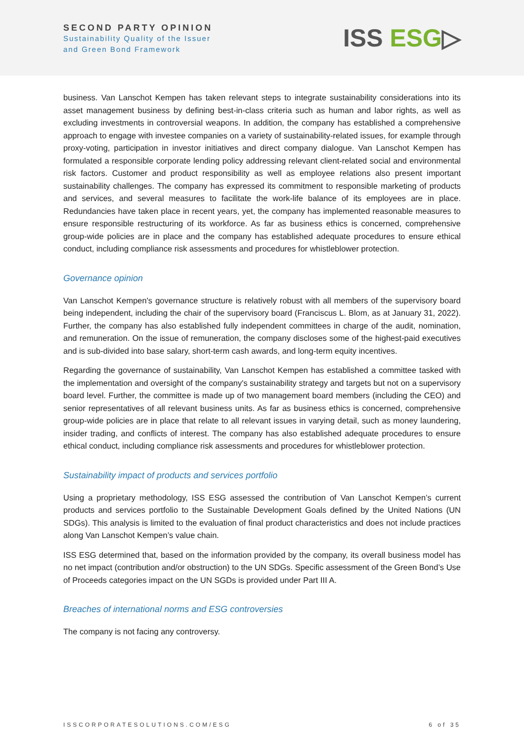SECOND PARTY OPINION
Sustainability Quality of the Issuer
and Green Bond Framework
ISS ESG▷
business. Van Lanschot Kempen has taken relevant steps to integrate sustainability considerations into its asset management business by defining best-in-class criteria such as human and labor rights, as well as excluding investments in controversial weapons. In addition, the company has established a comprehensive approach to engage with investee companies on a variety of sustainability-related issues, for example through proxy-voting, participation in investor initiatives and direct company dialogue. Van Lanschot Kempen has formulated a responsible corporate lending policy addressing relevant client-related social and environmental risk factors. Customer and product responsibility as well as employee relations also present important sustainability challenges. The company has expressed its commitment to responsible marketing of products and services, and several measures to facilitate the work-life balance of its employees are in place. Redundancies have taken place in recent years, yet, the company has implemented reasonable measures to ensure responsible restructuring of its workforce. As far as business ethics is concerned, comprehensive group-wide policies are in place and the company has established adequate procedures to ensure ethical conduct, including compliance risk assessments and procedures for whistleblower protection.
Governance opinion
Van Lanschot Kempen's governance structure is relatively robust with all members of the supervisory board being independent, including the chair of the supervisory board (Franciscus L. Blom, as at January 31, 2022). Further, the company has also established fully independent committees in charge of the audit, nomination, and remuneration. On the issue of remuneration, the company discloses some of the highest-paid executives and is sub-divided into base salary, short-term cash awards, and long-term equity incentives.
Regarding the governance of sustainability, Van Lanschot Kempen has established a committee tasked with the implementation and oversight of the company's sustainability strategy and targets but not on a supervisory board level. Further, the committee is made up of two management board members (including the CEO) and senior representatives of all relevant business units. As far as business ethics is concerned, comprehensive group-wide policies are in place that relate to all relevant issues in varying detail, such as money laundering, insider trading, and conflicts of interest. The company has also established adequate procedures to ensure ethical conduct, including compliance risk assessments and procedures for whistleblower protection.
Sustainability impact of products and services portfolio
Using a proprietary methodology, ISS ESG assessed the contribution of Van Lanschot Kempen’s current products and services portfolio to the Sustainable Development Goals defined by the United Nations (UN SDGs). This analysis is limited to the evaluation of final product characteristics and does not include practices along Van Lanschot Kempen’s value chain.
ISS ESG determined that, based on the information provided by the company, its overall business model has no net impact (contribution and/or obstruction) to the UN SDGs. Specific assessment of the Green Bond’s Use of Proceeds categories impact on the UN SGDs is provided under Part III A.
Breaches of international norms and ESG controversies
The company is not facing any controversy.
ISSCORPORATESOLUTIONS.COM/ESG 6 of 35